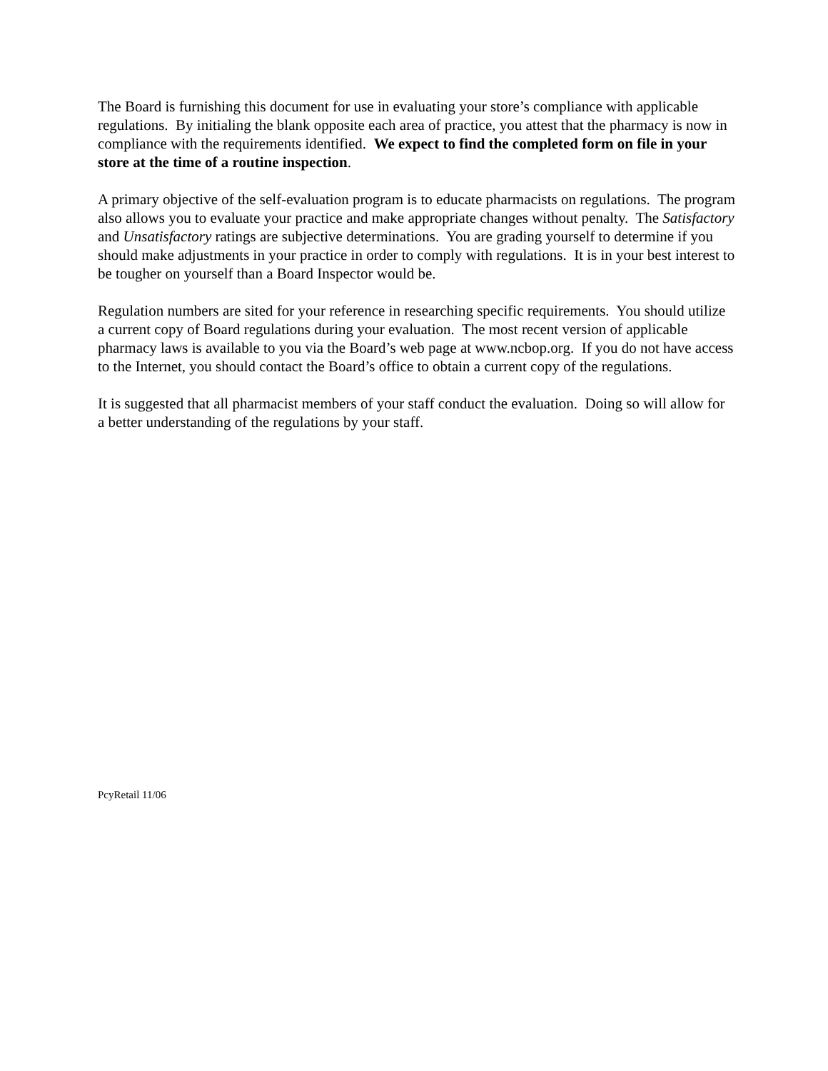The Board is furnishing this document for use in evaluating your store’s compliance with applicable regulations. By initialing the blank opposite each area of practice, you attest that the pharmacy is now in compliance with the requirements identified. We expect to find the completed form on file in your store at the time of a routine inspection.
A primary objective of the self-evaluation program is to educate pharmacists on regulations. The program also allows you to evaluate your practice and make appropriate changes without penalty. The Satisfactory and Unsatisfactory ratings are subjective determinations. You are grading yourself to determine if you should make adjustments in your practice in order to comply with regulations. It is in your best interest to be tougher on yourself than a Board Inspector would be.
Regulation numbers are sited for your reference in researching specific requirements. You should utilize a current copy of Board regulations during your evaluation. The most recent version of applicable pharmacy laws is available to you via the Board’s web page at www.ncbop.org. If you do not have access to the Internet, you should contact the Board’s office to obtain a current copy of the regulations.
It is suggested that all pharmacist members of your staff conduct the evaluation. Doing so will allow for a better understanding of the regulations by your staff.
PcyRetail 11/06